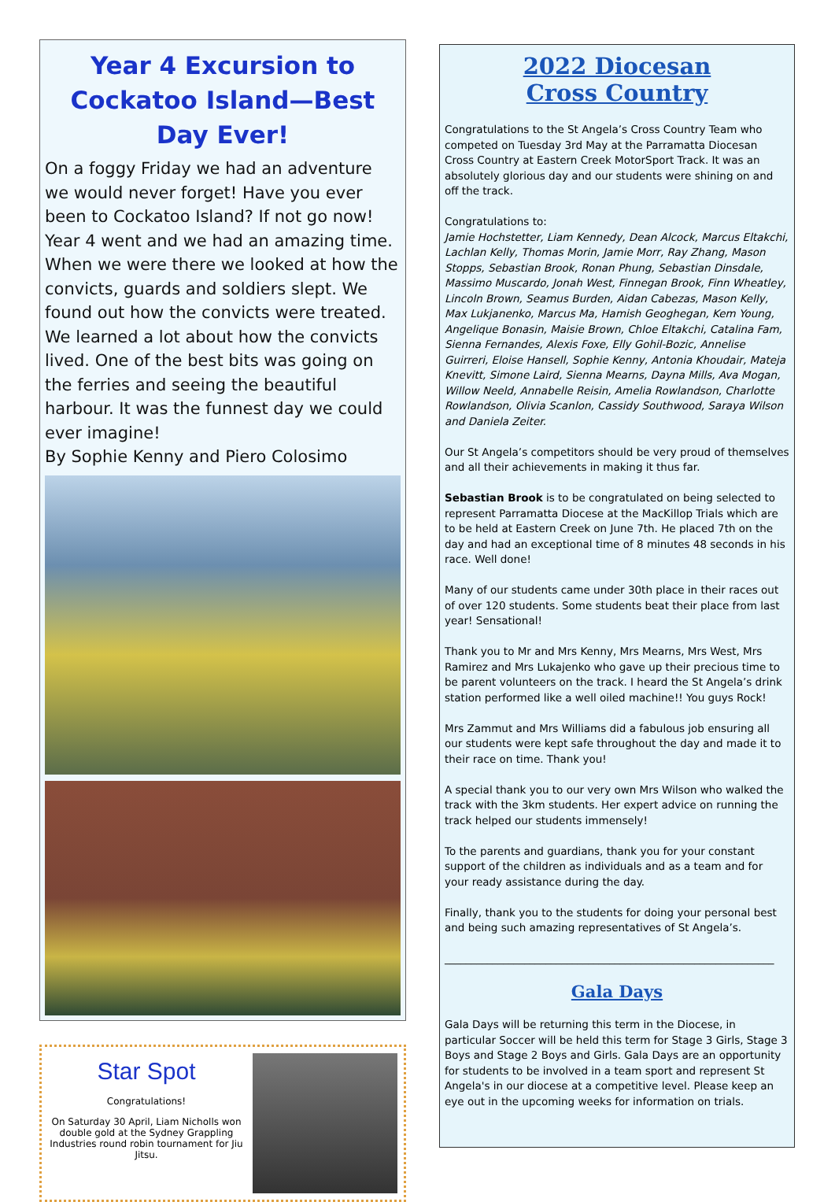Year 4 Excursion to Cockatoo Island—Best Day Ever!
On a foggy Friday we had an adventure we would never forget! Have you ever been to Cockatoo Island? If not go now! Year 4 went and we had an amazing time. When we were there we looked at how the convicts, guards and soldiers slept. We found out how the convicts were treated. We learned a lot about how the convicts lived. One of the best bits was going on the ferries and seeing the beautiful harbour. It was the funnest day we could ever imagine!
By Sophie Kenny and Piero Colosimo
Star Spot
Congratulations!
On Saturday 30 April, Liam Nicholls won double gold at the Sydney Grappling Industries round robin tournament for Jiu Jitsu.
2022 Diocesan
Cross Country
Congratulations to the St Angela’s Cross Country Team who competed on Tuesday 3rd May at the Parramatta Diocesan Cross Country at Eastern Creek MotorSport Track. It was an absolutely glorious day and our students were shining on and off the track.
Congratulations to:
Jamie Hochstetter, Liam Kennedy, Dean Alcock, Marcus Eltakchi, Lachlan Kelly, Thomas Morin, Jamie Morr, Ray Zhang, Mason Stopps, Sebastian Brook, Ronan Phung, Sebastian Dinsdale, Massimo Muscardo, Jonah West, Finnegan Brook, Finn Wheatley, Lincoln Brown, Seamus Burden, Aidan Cabezas, Mason Kelly, Max Lukjanenko, Marcus Ma, Hamish Geoghegan, Kem Young, Angelique Bonasin, Maisie Brown, Chloe Eltakchi, Catalina Fam, Sienna Fernandes, Alexis Foxe, Elly Gohil-Bozic, Annelise Guirreri, Eloise Hansell, Sophie Kenny, Antonia Khoudair, Mateja Knevitt, Simone Laird, Sienna Mearns, Dayna Mills, Ava Mogan, Willow Neeld, Annabelle Reisin, Amelia Rowlandson, Charlotte Rowlandson, Olivia Scanlon, Cassidy Southwood, Saraya Wilson and Daniela Zeiter.
Our St Angela’s competitors should be very proud of themselves and all their achievements in making it thus far.
Sebastian Brook is to be congratulated on being selected to represent Parramatta Diocese at the MacKillop Trials which are to be held at Eastern Creek on June 7th. He placed 7th on the day and had an exceptional time of 8 minutes 48 seconds in his race. Well done!
Many of our students came under 30th place in their races out of over 120 students. Some students beat their place from last year! Sensational!
Thank you to Mr and Mrs Kenny, Mrs Mearns, Mrs West, Mrs Ramirez and Mrs Lukajenko who gave up their precious time to be parent volunteers on the track. I heard the St Angela’s drink station performed like a well oiled machine!! You guys Rock!
Mrs Zammut and Mrs Williams did a fabulous job ensuring all our students were kept safe throughout the day and made it to their race on time. Thank you!
A special thank you to our very own Mrs Wilson who walked the track with the 3km students. Her expert advice on running the track helped our students immensely!
To the parents and guardians, thank you for your constant support of the children as individuals and as a team and for your ready assistance during the day.
Finally, thank you to the students for doing your personal best and being such amazing representatives of St Angela’s.
______________________________________________________________
Gala Days
Gala Days will be returning this term in the Diocese, in particular Soccer will be held this term for Stage 3 Girls, Stage 3 Boys and Stage 2 Boys and Girls. Gala Days are an opportunity for students to be involved in a team sport and represent St Angela's in our diocese at a competitive level. Please keep an eye out in the upcoming weeks for information on trials.